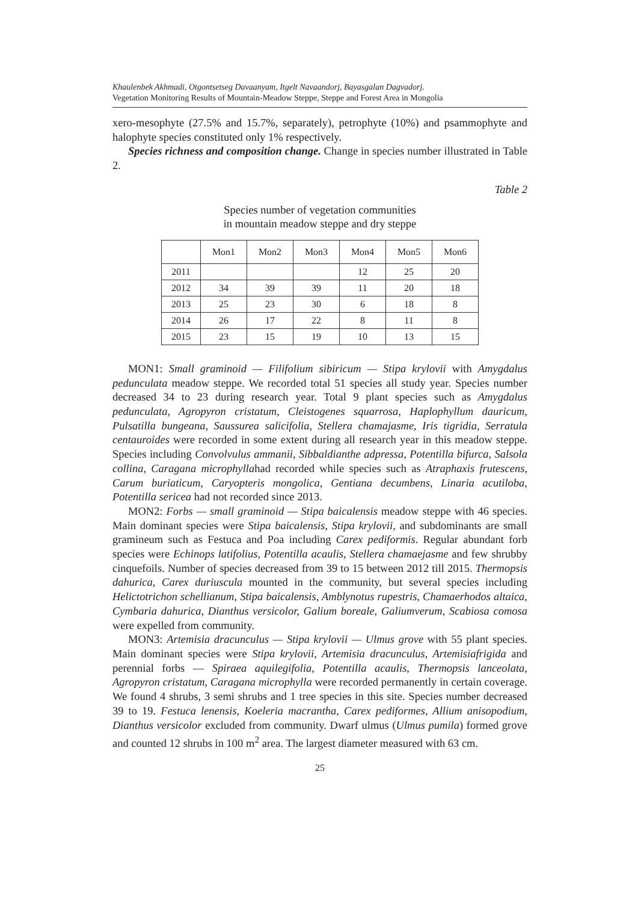Khaulenbek Akhmadi, Otgontsetseg Davaanyam, Itgelt Navaandorj, Bayasgalan Dagvadorj.
Vegetation Monitoring Results of Mountain-Meadow Steppe, Steppe and Forest Area in Mongolia
xero-mesophyte (27.5% and 15.7%, separately), petrophyte (10%) and psammophyte and halophyte species constituted only 1% respectively.
Species richness and composition change. Change in species number illustrated in Table 2.
Table 2
Species number of vegetation communities
in mountain meadow steppe and dry steppe
| | Mon1 | Mon2 | Mon3 | Mon4 | Mon5 | Mon6 |
| 2011 | | | | 12 | 25 | 20 |
| 2012 | 34 | 39 | 39 | 11 | 20 | 18 |
| 2013 | 25 | 23 | 30 | 6 | 18 | 8 |
| 2014 | 26 | 17 | 22 | 8 | 11 | 8 |
| 2015 | 23 | 15 | 19 | 10 | 13 | 15 |
MON1: Small graminoid — Filifolium sibiricum — Stipa krylovii with Amygdalus pedunculata meadow steppe. We recorded total 51 species all study year. Species number decreased 34 to 23 during research year. Total 9 plant species such as Amygdalus pedunculata, Agropyron cristatum, Cleistogenes squarrosa, Haplophyllum dauricum, Pulsatilla bungeana, Saussurea salicifolia, Stellera chamajasme, Iris tigridia, Serratula centauroides were recorded in some extent during all research year in this meadow steppe. Species including Convolvulus ammanii, Sibbaldianthe adpressa, Potentilla bifurca, Salsola collina, Caragana microphyllahad recorded while species such as Atraphaxis frutescens, Carum buriaticum, Caryopteris mongolica, Gentiana decumbens, Linaria acutiloba, Potentilla sericea had not recorded since 2013.
MON2: Forbs — small graminoid — Stipa baicalensis meadow steppe with 46 species. Main dominant species were Stipa baicalensis, Stipa krylovii, and subdominants are small gramineum such as Festuca and Poa including Carex pediformis. Regular abundant forb species were Echinops latifolius, Potentilla acaulis, Stellera chamaejasme and few shrubby cinquefoils. Number of species decreased from 39 to 15 between 2012 till 2015. Thermopsis dahurica, Carex duriuscula mounted in the community, but several species including Helictotrichon schellianum, Stipa baicalensis, Amblynotus rupestris, Chamaerhodos altaica, Cymbaria dahurica, Dianthus versicolor, Galium boreale, Galiumverum, Scabiosa comosa were expelled from community.
MON3: Artemisia dracunculus — Stipa krylovii — Ulmus grove with 55 plant species. Main dominant species were Stipa krylovii, Artemisia dracunculus, Artemisiafrigida and perennial forbs — Spiraea aquilegifolia, Potentilla acaulis, Thermopsis lanceolata, Agropyron cristatum, Caragana microphylla were recorded permanently in certain coverage. We found 4 shrubs, 3 semi shrubs and 1 tree species in this site. Species number decreased 39 to 19. Festuca lenensis, Koeleria macrantha, Carex pediformes, Allium anisopodium, Dianthus versicolor excluded from community. Dwarf ulmus (Ulmus pumila) formed grove and counted 12 shrubs in 100 m<sup>2</sup> area. The largest diameter measured with 63 cm.
25